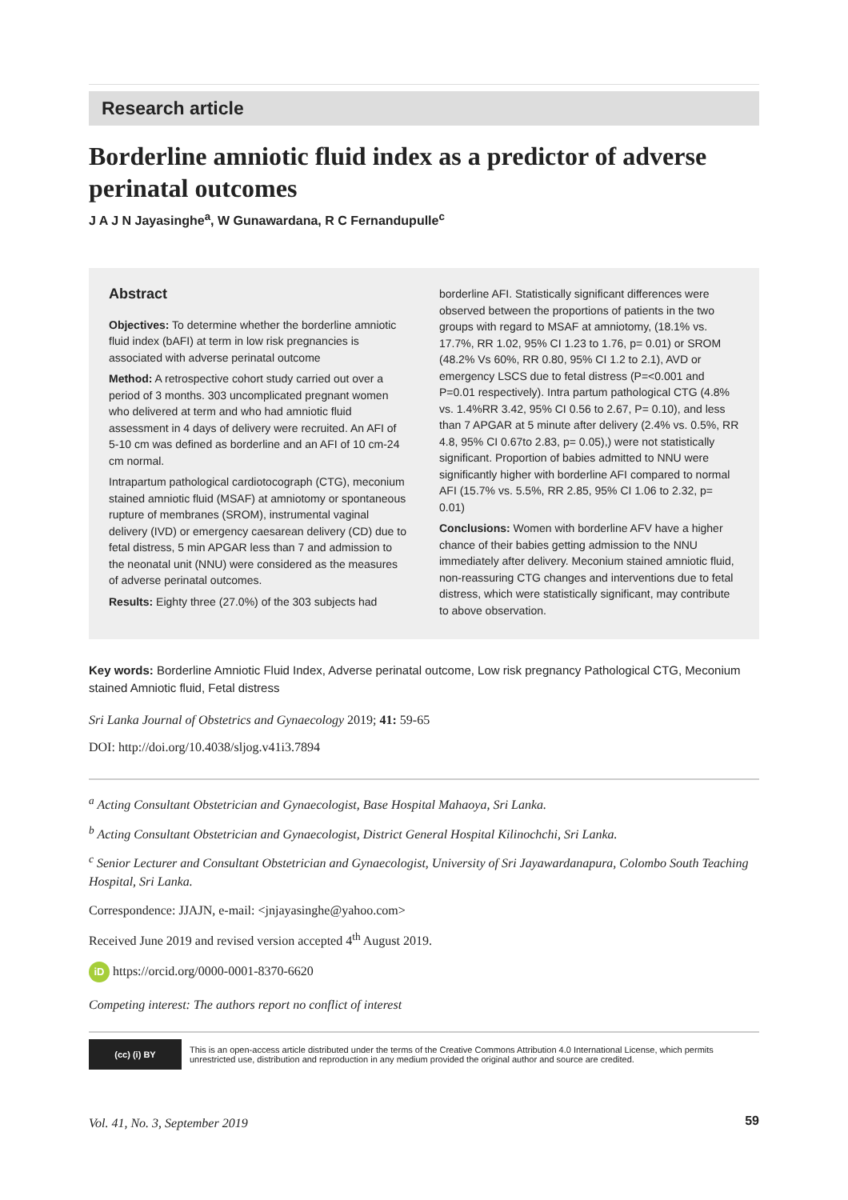Research article
Borderline amniotic fluid index as a predictor of adverse perinatal outcomes
J A J N Jayasinghe<sup>a</sup>, W Gunawardana, R C Fernandupulle<sup>c</sup>
Abstract
Objectives: To determine whether the borderline amniotic fluid index (bAFI) at term in low risk pregnancies is associated with adverse perinatal outcome
Method: A retrospective cohort study carried out over a period of 3 months. 303 uncomplicated pregnant women who delivered at term and who had amniotic fluid assessment in 4 days of delivery were recruited. An AFI of 5-10 cm was defined as borderline and an AFI of 10 cm-24 cm normal.
Intrapartum pathological cardiotocograph (CTG), meconium stained amniotic fluid (MSAF) at amniotomy or spontaneous rupture of membranes (SROM), instrumental vaginal delivery (IVD) or emergency caesarean delivery (CD) due to fetal distress, 5 min APGAR less than 7 and admission to the neonatal unit (NNU) were considered as the measures of adverse perinatal outcomes.
Results: Eighty three (27.0%) of the 303 subjects had
borderline AFI. Statistically significant differences were observed between the proportions of patients in the two groups with regard to MSAF at amniotomy, (18.1% vs. 17.7%, RR 1.02, 95% CI 1.23 to 1.76, p= 0.01) or SROM (48.2% Vs 60%, RR 0.80, 95% CI 1.2 to 2.1), AVD or emergency LSCS due to fetal distress (P=<0.001 and P=0.01 respectively). Intra partum pathological CTG (4.8% vs. 1.4%RR 3.42, 95% CI 0.56 to 2.67, P= 0.10), and less than 7 APGAR at 5 minute after delivery (2.4% vs. 0.5%, RR 4.8, 95% CI 0.67to 2.83, p= 0.05),) were not statistically significant. Proportion of babies admitted to NNU were significantly higher with borderline AFI compared to normal AFI (15.7% vs. 5.5%, RR 2.85, 95% CI 1.06 to 2.32, p= 0.01)
Conclusions: Women with borderline AFV have a higher chance of their babies getting admission to the NNU immediately after delivery. Meconium stained amniotic fluid, non-reassuring CTG changes and interventions due to fetal distress, which were statistically significant, may contribute to above observation.
Key words: Borderline Amniotic Fluid Index, Adverse perinatal outcome, Low risk pregnancy Pathological CTG, Meconium stained Amniotic fluid, Fetal distress
Sri Lanka Journal of Obstetrics and Gynaecology 2019; 41: 59-65
DOI: http://doi.org/10.4038/sljog.v41i3.7894
<sup>a</sup> Acting Consultant Obstetrician and Gynaecologist, Base Hospital Mahaoya, Sri Lanka.
<sup>b</sup> Acting Consultant Obstetrician and Gynaecologist, District General Hospital Kilinochchi, Sri Lanka.
<sup>c</sup> Senior Lecturer and Consultant Obstetrician and Gynaecologist, University of Sri Jayawardanapura, Colombo South Teaching Hospital, Sri Lanka.
Correspondence: JJAJN, e-mail: <jnjayasinghe@yahoo.com>
Received June 2019 and revised version accepted 4<sup>th</sup> August 2019.
iD https://orcid.org/0000-0001-8370-6620
Competing interest: The authors report no conflict of interest
(cc) (i) BY
This is an open-access article distributed under the terms of the Creative Commons Attribution 4.0 International License, which permits unrestricted use, distribution and reproduction in any medium provided the original author and source are credited.
Vol. 41, No. 3, September 2019 59